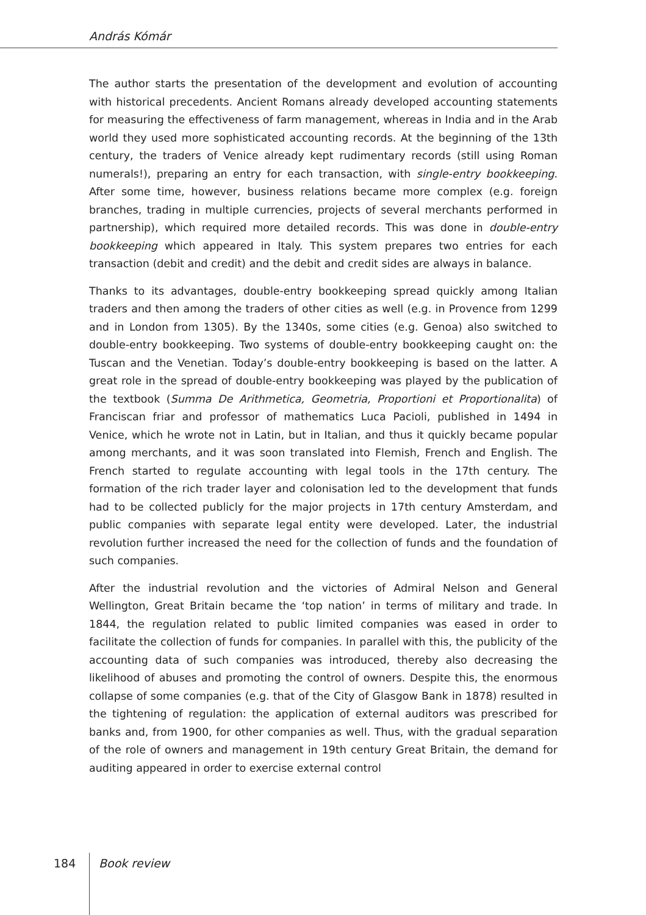András Kómár
The author starts the presentation of the development and evolution of accounting with historical precedents. Ancient Romans already developed accounting statements for measuring the effectiveness of farm management, whereas in India and in the Arab world they used more sophisticated accounting records. At the beginning of the 13th century, the traders of Venice already kept rudimentary records (still using Roman numerals!), preparing an entry for each transaction, with single-entry bookkeeping. After some time, however, business relations became more complex (e.g. foreign branches, trading in multiple currencies, projects of several merchants performed in partnership), which required more detailed records. This was done in double-entry bookkeeping which appeared in Italy. This system prepares two entries for each transaction (debit and credit) and the debit and credit sides are always in balance.
Thanks to its advantages, double-entry bookkeeping spread quickly among Italian traders and then among the traders of other cities as well (e.g. in Provence from 1299 and in London from 1305). By the 1340s, some cities (e.g. Genoa) also switched to double-entry bookkeeping. Two systems of double-entry bookkeeping caught on: the Tuscan and the Venetian. Today’s double-entry bookkeeping is based on the latter. A great role in the spread of double-entry bookkeeping was played by the publication of the textbook (Summa De Arithmetica, Geometria, Proportioni et Proportionalita) of Franciscan friar and professor of mathematics Luca Pacioli, published in 1494 in Venice, which he wrote not in Latin, but in Italian, and thus it quickly became popular among merchants, and it was soon translated into Flemish, French and English. The French started to regulate accounting with legal tools in the 17th century. The formation of the rich trader layer and colonisation led to the development that funds had to be collected publicly for the major projects in 17th century Amsterdam, and public companies with separate legal entity were developed. Later, the industrial revolution further increased the need for the collection of funds and the foundation of such companies.
After the industrial revolution and the victories of Admiral Nelson and General Wellington, Great Britain became the ‘top nation’ in terms of military and trade. In 1844, the regulation related to public limited companies was eased in order to facilitate the collection of funds for companies. In parallel with this, the publicity of the accounting data of such companies was introduced, thereby also decreasing the likelihood of abuses and promoting the control of owners. Despite this, the enormous collapse of some companies (e.g. that of the City of Glasgow Bank in 1878) resulted in the tightening of regulation: the application of external auditors was prescribed for banks and, from 1900, for other companies as well. Thus, with the gradual separation of the role of owners and management in 19th century Great Britain, the demand for auditing appeared in order to exercise external control
184 Book review